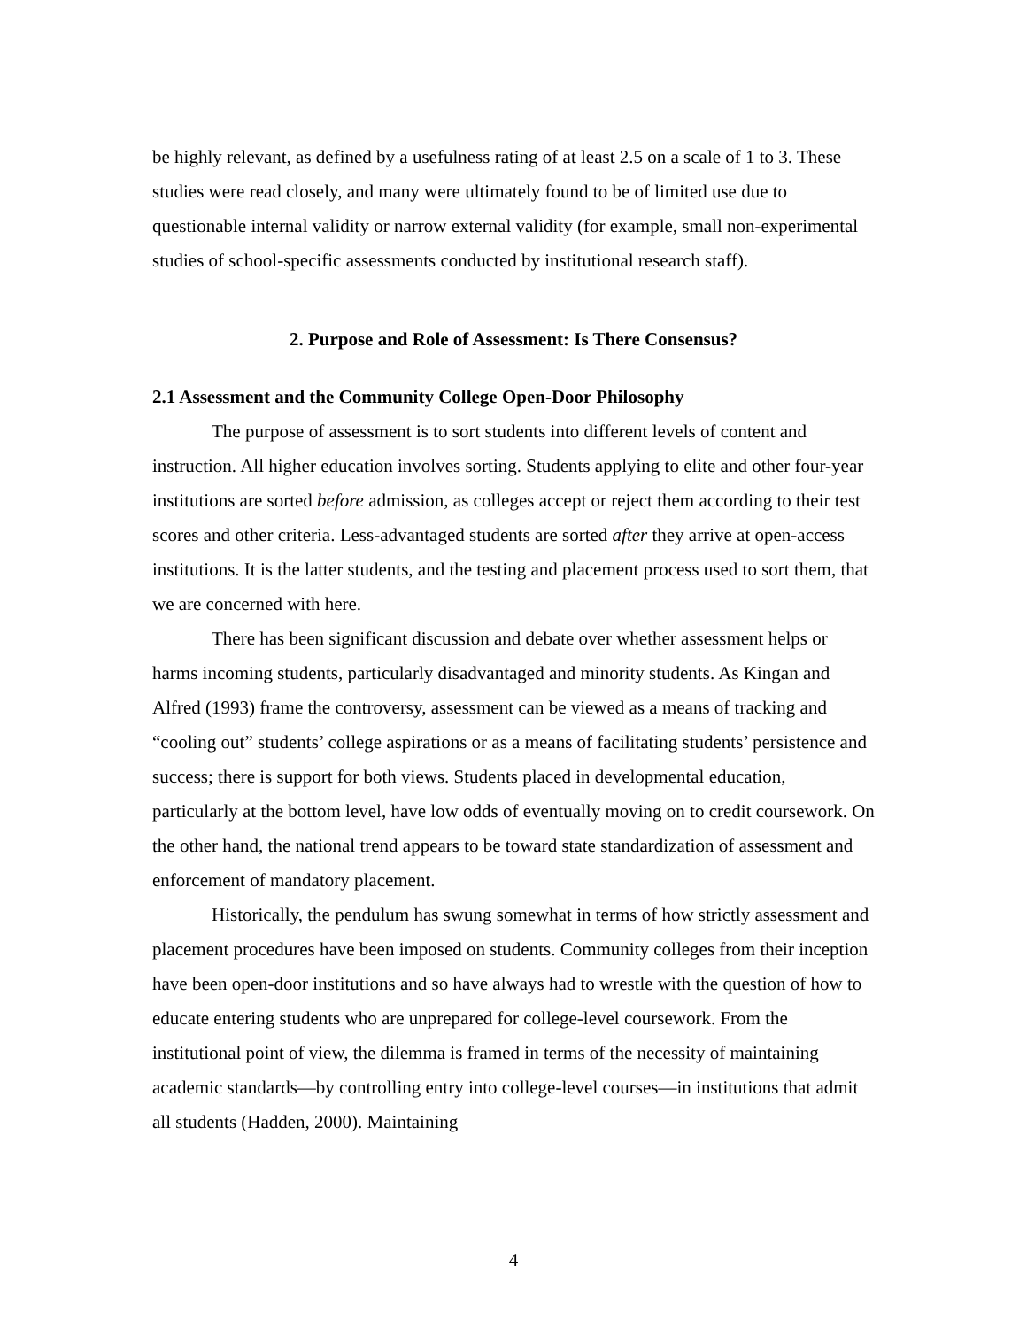be highly relevant, as defined by a usefulness rating of at least 2.5 on a scale of 1 to 3. These studies were read closely, and many were ultimately found to be of limited use due to questionable internal validity or narrow external validity (for example, small non-experimental studies of school-specific assessments conducted by institutional research staff).
2. Purpose and Role of Assessment: Is There Consensus?
2.1 Assessment and the Community College Open-Door Philosophy
The purpose of assessment is to sort students into different levels of content and instruction. All higher education involves sorting. Students applying to elite and other four-year institutions are sorted before admission, as colleges accept or reject them according to their test scores and other criteria. Less-advantaged students are sorted after they arrive at open-access institutions. It is the latter students, and the testing and placement process used to sort them, that we are concerned with here.
There has been significant discussion and debate over whether assessment helps or harms incoming students, particularly disadvantaged and minority students. As Kingan and Alfred (1993) frame the controversy, assessment can be viewed as a means of tracking and “cooling out” students’ college aspirations or as a means of facilitating students’ persistence and success; there is support for both views. Students placed in developmental education, particularly at the bottom level, have low odds of eventually moving on to credit coursework. On the other hand, the national trend appears to be toward state standardization of assessment and enforcement of mandatory placement.
Historically, the pendulum has swung somewhat in terms of how strictly assessment and placement procedures have been imposed on students. Community colleges from their inception have been open-door institutions and so have always had to wrestle with the question of how to educate entering students who are unprepared for college-level coursework. From the institutional point of view, the dilemma is framed in terms of the necessity of maintaining academic standards—by controlling entry into college-level courses—in institutions that admit all students (Hadden, 2000). Maintaining
4